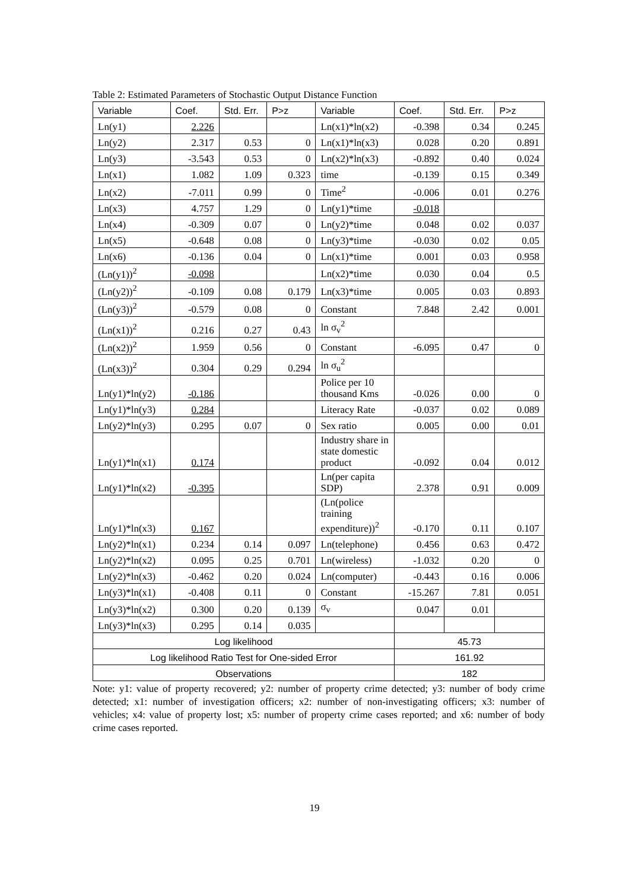Table 2: Estimated Parameters of Stochastic Output Distance Function
| Variable | Coef. | Std. Err. | P>z | Variable | Coef. | Std. Err. | P>z |
| Ln(y1) | 2.226 | | | Ln(x1)*ln(x2) | -0.398 | 0.34 | 0.245 |
| Ln(y2) | 2.317 | 0.53 | 0 | Ln(x1)*ln(x3) | 0.028 | 0.20 | 0.891 |
| Ln(y3) | -3.543 | 0.53 | 0 | Ln(x2)*ln(x3) | -0.892 | 0.40 | 0.024 |
| Ln(x1) | 1.082 | 1.09 | 0.323 | time | -0.139 | 0.15 | 0.349 |
| Ln(x2) | -7.011 | 0.99 | 0 | Time<sup>2</sup> | -0.006 | 0.01 | 0.276 |
| Ln(x3) | 4.757 | 1.29 | 0 | Ln(y1)*time | -0.018 | | |
| Ln(x4) | -0.309 | 0.07 | 0 | Ln(y2)*time | 0.048 | 0.02 | 0.037 |
| Ln(x5) | -0.648 | 0.08 | 0 | Ln(y3)*time | -0.030 | 0.02 | 0.05 |
| Ln(x6) | -0.136 | 0.04 | 0 | Ln(x1)*time | 0.001 | 0.03 | 0.958 |
| (Ln(y1))<sup>2</sup> | -0.098 | | | Ln(x2)*time | 0.030 | 0.04 | 0.5 |
| (Ln(y2))<sup>2</sup> | -0.109 | 0.08 | 0.179 | Ln(x3)*time | 0.005 | 0.03 | 0.893 |
| (Ln(y3))<sup>2</sup> | -0.579 | 0.08 | 0 | Constant | 7.848 | 2.42 | 0.001 |
| (Ln(x1))<sup>2</sup> | 0.216 | 0.27 | 0.43 | ln σ<sub>v</sub><sup>2</sup> | | | |
| (Ln(x2))<sup>2</sup> | 1.959 | 0.56 | 0 | Constant | -6.095 | 0.47 | 0 |
| (Ln(x3))<sup>2</sup> | 0.304 | 0.29 | 0.294 | ln σ<sub>u</sub><sup>2</sup> | | | |
| Ln(y1)*ln(y2) | -0.186 | | | Police per 10 thousand Kms | -0.026 | 0.00 | 0 |
| Ln(y1)*ln(y3) | 0.284 | | | Literacy Rate | -0.037 | 0.02 | 0.089 |
| Ln(y2)*ln(y3) | 0.295 | 0.07 | 0 | Sex ratio | 0.005 | 0.00 | 0.01 |
| Ln(y1)*ln(x1) | 0.174 | | | Industry share in state domestic product | -0.092 | 0.04 | 0.012 |
| Ln(y1)*ln(x2) | -0.395 | | | Ln(per capita SDP) | 2.378 | 0.91 | 0.009 |
| Ln(y1)*ln(x3) | 0.167 | | | (Ln(police training expenditure))<sup>2</sup> | -0.170 | 0.11 | 0.107 |
| Ln(y2)*ln(x1) | 0.234 | 0.14 | 0.097 | Ln(telephone) | 0.456 | 0.63 | 0.472 |
| Ln(y2)*ln(x2) | 0.095 | 0.25 | 0.701 | Ln(wireless) | -1.032 | 0.20 | 0 |
| Ln(y2)*ln(x3) | -0.462 | 0.20 | 0.024 | Ln(computer) | -0.443 | 0.16 | 0.006 |
| Ln(y3)*ln(x1) | -0.408 | 0.11 | 0 | Constant | -15.267 | 7.81 | 0.051 |
| Ln(y3)*ln(x2) | 0.300 | 0.20 | 0.139 | σ<sub>v</sub> | 0.047 | 0.01 | |
| Ln(y3)*ln(x3) | 0.295 | 0.14 | 0.035 | | | | |
| Log likelihood | | | | | 45.73 | | |
| Log likelihood Ratio Test for One-sided Error | | | | | 161.92 | | |
| Observations | | | | | 182 | | |
Note: y1: value of property recovered; y2: number of property crime detected; y3: number of body crime detected; x1: number of investigation officers; x2: number of non-investigating officers; x3: number of vehicles; x4: value of property lost; x5: number of property crime cases reported; and x6: number of body crime cases reported.
19